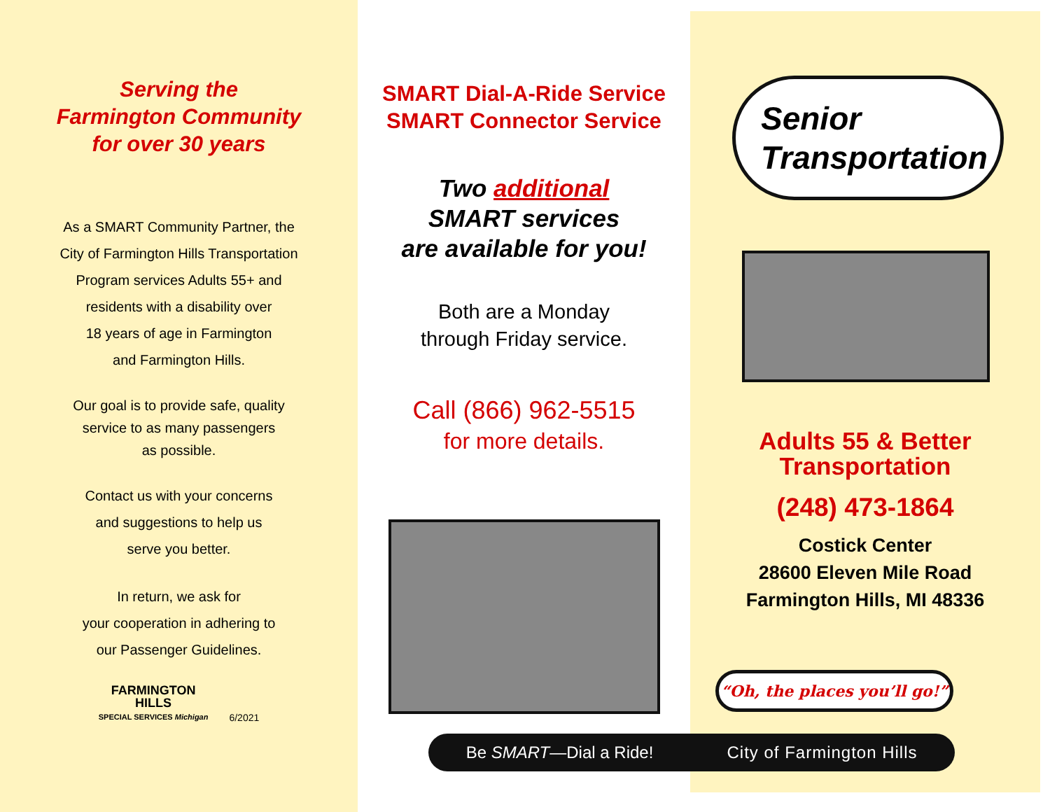Serving the
Farmington Community
for over 30 years
As a SMART Community Partner, the
City of Farmington Hills Transportation
Program services Adults 55+ and
residents with a disability over
18 years of age in Farmington
and Farmington Hills.
Our goal is to provide safe, quality
service to as many passengers
as possible.
Contact us with your concerns
and suggestions to help us
serve you better.
In return, we ask for
your cooperation in adhering to
our Passenger Guidelines.
FARMINGTON
HILLS
SPECIAL SERVICES Michigan
6/2021
SMART Dial-A-Ride Service
SMART Connector Service
Two additional
SMART services
are available for you!
Both are a Monday
through Friday service.
Call (866) 962-5515
for more details.
Senior
Transportation
Adults 55 & Better
Transportation
(248) 473-1864
Costick Center
28600 Eleven Mile Road
Farmington Hills, MI 48336
“Oh, the places you’ll go!”
Be SMART—Dial a Ride! City of Farmington Hills